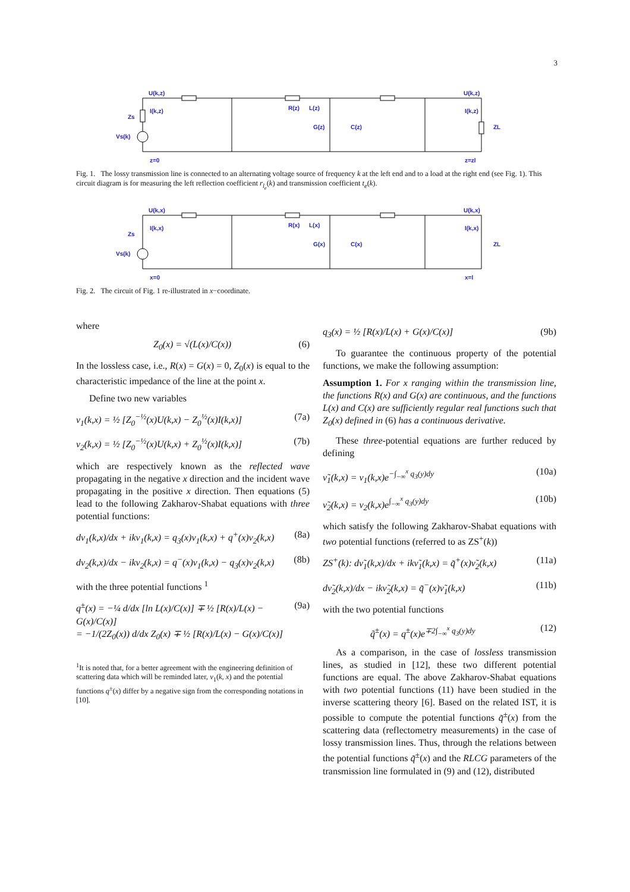3
U(k,z)
I(k,z)
Zs
Vs(k)
R(z)
L(z)
G(z)
C(z)
U(k,z)
I(k,z)
ZL
z=0
z=zl
Fig. 1. The lossy transmission line is connected to an alternating voltage source of frequency k at the left end and to a load at the right end (see Fig. 1). This circuit diagram is for measuring the left reflection coefficient r<sub>l<sub>e</sub></sub>(k) and transmission coefficient t<sub>e</sub>(k).
U(k,x)
I(k,x)
Zs
Vs(k)
R(x)
L(x)
G(x)
C(x)
U(k,x)
I(k,x)
ZL
x=0
x=l
Fig. 2. The circuit of Fig. 1 re-illustrated in x−coordinate.
where
Z<sub>0</sub>(x) = √(L(x)/C(x)) (6)
In the lossless case, i.e., R(x) = G(x) = 0, Z<sub>0</sub>(x) is equal to the characteristic impedance of the line at the point x.
Define two new variables
ν<sub>1</sub>(k,x) = ½ [Z<sub>0</sub><sup>−½</sup>(x)U(k,x) − Z<sub>0</sub><sup>½</sup>(x)I(k,x)] (7a)
ν<sub>2</sub>(k,x) = ½ [Z<sub>0</sub><sup>−½</sup>(x)U(k,x) + Z<sub>0</sub><sup>½</sup>(x)I(k,x)] (7b)
which are respectively known as the reflected wave propagating in the negative x direction and the incident wave propagating in the positive x direction. Then equations (5) lead to the following Zakharov-Shabat equations with three potential functions:
dν<sub>1</sub>(k,x)/dx + ikν<sub>1</sub>(k,x) = q<sub>3</sub>(x)ν<sub>1</sub>(k,x) + q<sup>+</sup>(x)ν<sub>2</sub>(k,x) (8a)
dν<sub>2</sub>(k,x)/dx − ikν<sub>2</sub>(k,x) = q<sup>−</sup>(x)ν<sub>1</sub>(k,x) − q<sub>3</sub>(x)ν<sub>2</sub>(k,x) (8b)
with the three potential functions <sup>1</sup>
q<sup>±</sup>(x) = −¼ d/dx [ln L(x)/C(x)] ∓ ½ [R(x)/L(x) − G(x)/C(x)]
= −1/(2Z<sub>0</sub>(x)) d/dx Z<sub>0</sub>(x) ∓ ½ [R(x)/L(x) − G(x)/C(x)] (9a)
<sup>1</sup> It is noted that, for a better agreement with the engineering definition of scattering data which will be reminded later, ν<sub>1</sub>(k, x) and the potential functions q<sup>±</sup>(x) differ by a negative sign from the corresponding notations in [10].
q<sub>3</sub>(x) = ½ [R(x)/L(x) + G(x)/C(x)] (9b)
To guarantee the continuous property of the potential functions, we make the following assumption:
Assumption 1. For x ranging within the transmission line, the functions R(x) and G(x) are continuous, and the functions L(x) and C(x) are sufficiently regular real functions such that Z<sub>0</sub>(x) defined in (6) has a continuous derivative.
These three-potential equations are further reduced by defining
ν̃<sub>1</sub>(k,x) = ν<sub>1</sub>(k,x)e<sup>−∫<sub>−∞</sub><sup>x</sup> q<sub>3</sub>(y)dy</sup> (10a)
ν̃<sub>2</sub>(k,x) = ν<sub>2</sub>(k,x)e<sup>∫<sub>−∞</sub><sup>x</sup> q<sub>3</sub>(y)dy</sup> (10b)
which satisfy the following Zakharov-Shabat equations with two potential functions (referred to as ZS<sup>+</sup>(k))
ZS<sup>+</sup>(k): dν̃<sub>1</sub>(k,x)/dx + ikν̃<sub>1</sub>(k,x) = q̃<sup>+</sup>(x)ν̃<sub>2</sub>(k,x) (11a)
dν̃<sub>2</sub>(k,x)/dx − ikν̃<sub>2</sub>(k,x) = q̃<sup>−</sup>(x)ν̃<sub>1</sub>(k,x) (11b)
with the two potential functions
q̃<sup>±</sup>(x) = q<sup>±</sup>(x)e<sup>∓2∫<sub>−∞</sub><sup>x</sup> q<sub>3</sub>(y)dy</sup> (12)
As a comparison, in the case of lossless transmission lines, as studied in [12], these two different potential functions are equal. The above Zakharov-Shabat equations with two potential functions (11) have been studied in the inverse scattering theory [6]. Based on the related IST, it is possible to compute the potential functions q̃<sup>±</sup>(x) from the scattering data (reflectometry measurements) in the case of lossy transmission lines. Thus, through the relations between the potential functions q̃<sup>±</sup>(x) and the RLCG parameters of the transmission line formulated in (9) and (12), distributed